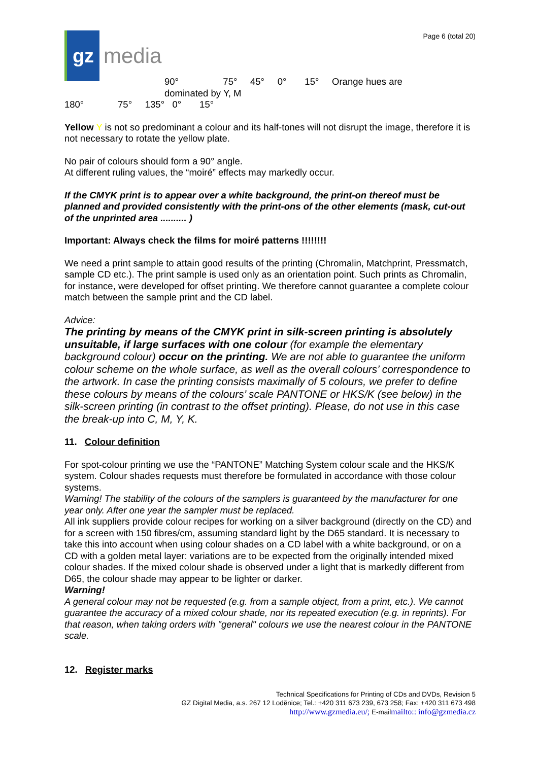gz
media
Page 6 (total 20)
90° 75° 45° 0° 15° Orange hues are
dominated by Y, M
180° 75° 135° 0° 15°
Yellow Y is not so predominant a colour and its half-tones will not disrupt the image, therefore it is not necessary to rotate the yellow plate.
No pair of colours should form a 90° angle.
At different ruling values, the “moiré” effects may markedly occur.
If the CMYK print is to appear over a white background, the print-on thereof must be planned and provided consistently with the print-ons of the other elements (mask, cut-out of the unprinted area .......... )
Important: Always check the films for moiré patterns !!!!!!!!
We need a print sample to attain good results of the printing (Chromalin, Matchprint, Pressmatch, sample CD etc.). The print sample is used only as an orientation point. Such prints as Chromalin, for instance, were developed for offset printing. We therefore cannot guarantee a complete colour match between the sample print and the CD label.
Advice:
The printing by means of the CMYK print in silk-screen printing is absolutely unsuitable, if large surfaces with one colour (for example the elementary background colour) occur on the printing. We are not able to guarantee the uniform colour scheme on the whole surface, as well as the overall colours’ correspondence to the artwork. In case the printing consists maximally of 5 colours, we prefer to define these colours by means of the colours’ scale PANTONE or HKS/K (see below) in the silk-screen printing (in contrast to the offset printing). Please, do not use in this case the break-up into C, M, Y, K.
11. Colour definition
For spot-colour printing we use the “PANTONE” Matching System colour scale and the HKS/K system. Colour shades requests must therefore be formulated in accordance with those colour systems.
Warning! The stability of the colours of the samplers is guaranteed by the manufacturer for one year only. After one year the sampler must be replaced.
All ink suppliers provide colour recipes for working on a silver background (directly on the CD) and for a screen with 150 fibres/cm, assuming standard light by the D65 standard. It is necessary to take this into account when using colour shades on a CD label with a white background, or on a CD with a golden metal layer: variations are to be expected from the originally intended mixed colour shades. If the mixed colour shade is observed under a light that is markedly different from D65, the colour shade may appear to be lighter or darker.
Warning!
A general colour may not be requested (e.g. from a sample object, from a print, etc.). We cannot guarantee the accuracy of a mixed colour shade, nor its repeated execution (e.g. in reprints). For that reason, when taking orders with "general" colours we use the nearest colour in the PANTONE scale.
12. Register marks
Technical Specifications for Printing of CDs and DVDs, Revision 5
GZ Digital Media, a.s. 267 12 Loděnice; Tel.: +420 311 673 239, 673 258; Fax: +420 311 673 498
http://www.gzmedia.eu/; E-mailmailto:: info@gzmedia.cz